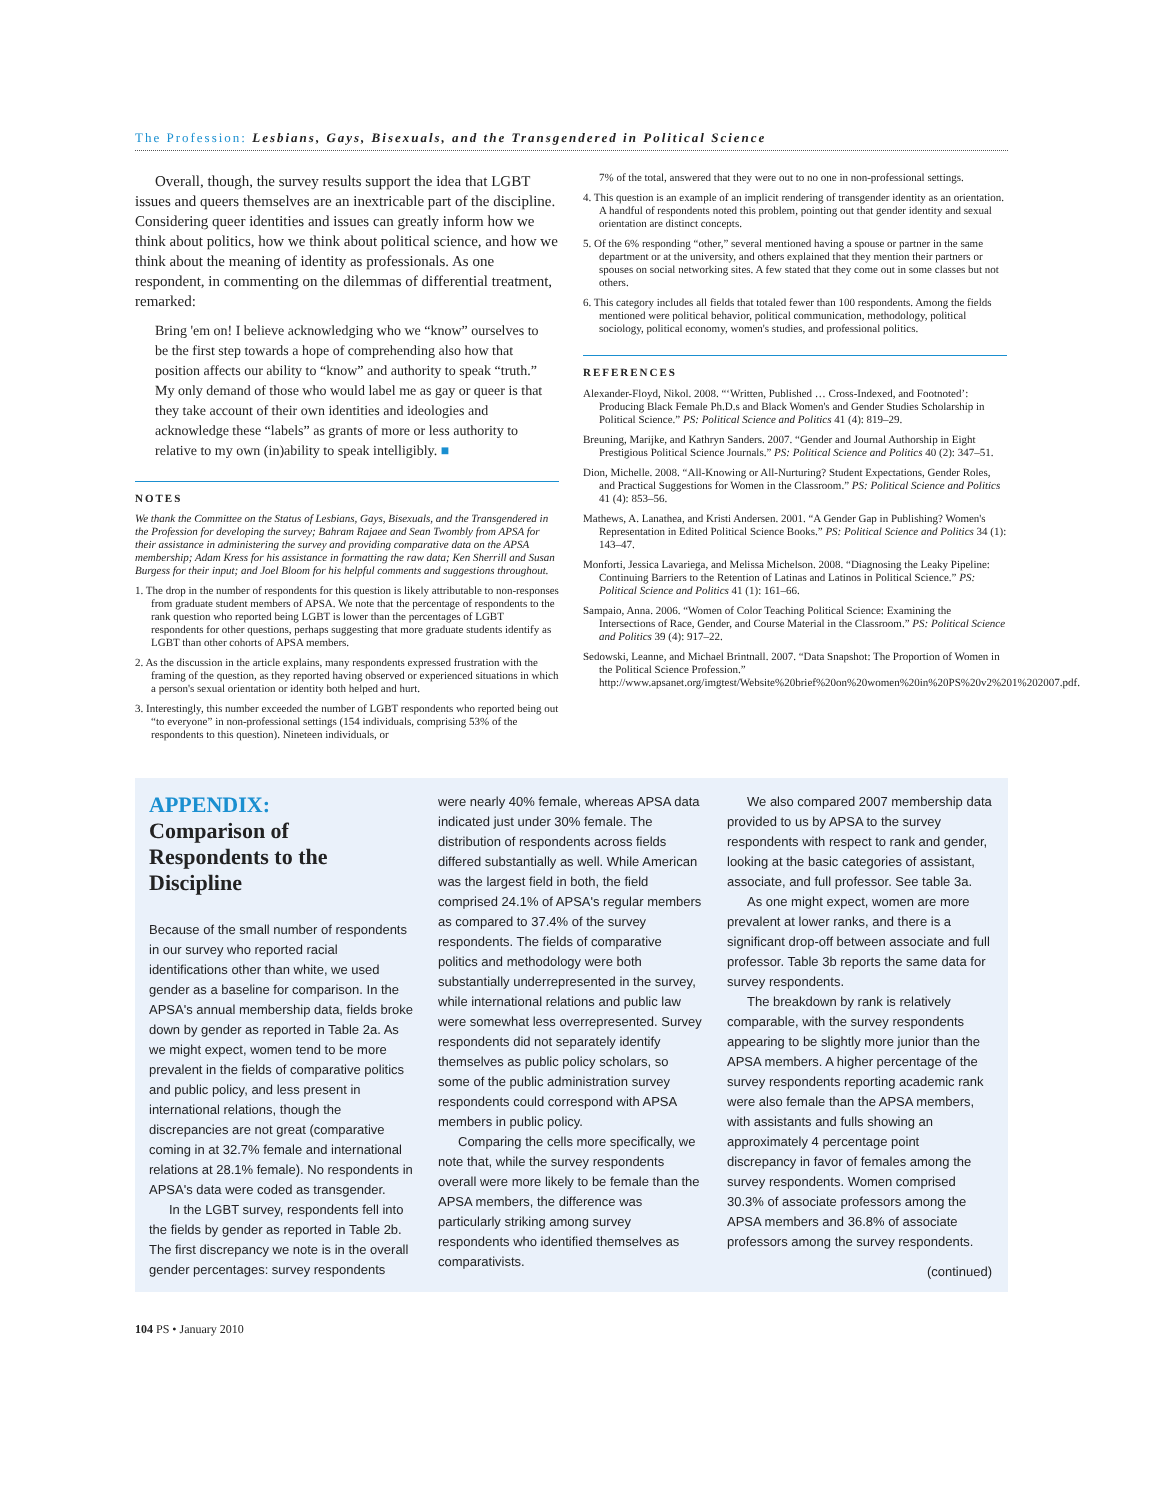The Profession: Lesbians, Gays, Bisexuals, and the Transgendered in Political Science
Overall, though, the survey results support the idea that LGBT issues and queers themselves are an inextricable part of the discipline. Considering queer identities and issues can greatly inform how we think about politics, how we think about political science, and how we think about the meaning of identity as professionals. As one respondent, in commenting on the dilemmas of differential treatment, remarked:
Bring 'em on! I believe acknowledging who we “know” ourselves to be the first step towards a hope of comprehending also how that position affects our ability to “know” and authority to speak “truth.” My only demand of those who would label me as gay or queer is that they take account of their own identities and ideologies and acknowledge these “labels” as grants of more or less authority to relative to my own (in)ability to speak intelligibly. ■
NOTES
We thank the Committee on the Status of Lesbians, Gays, Bisexuals, and the Transgendered in the Profession for developing the survey; Bahram Rajaee and Sean Twombly from APSA for their assistance in administering the survey and providing comparative data on the APSA membership; Adam Kress for his assistance in formatting the raw data; Ken Sherrill and Susan Burgess for their input; and Joel Bloom for his helpful comments and suggestions throughout.
1. The drop in the number of respondents for this question is likely attributable to non-responses from graduate student members of APSA. We note that the percentage of respondents to the rank question who reported being LGBT is lower than the percentages of LGBT respondents for other questions, perhaps suggesting that more graduate students identify as LGBT than other cohorts of APSA members.
2. As the discussion in the article explains, many respondents expressed frustration with the framing of the question, as they reported having observed or experienced situations in which a person's sexual orientation or identity both helped and hurt.
3. Interestingly, this number exceeded the number of LGBT respondents who reported being out “to everyone” in non-professional settings (154 individuals, comprising 53% of the respondents to this question). Nineteen individuals, or
7% of the total, answered that they were out to no one in non-professional settings.
4. This question is an example of an implicit rendering of transgender identity as an orientation. A handful of respondents noted this problem, pointing out that gender identity and sexual orientation are distinct concepts.
5. Of the 6% responding “other,” several mentioned having a spouse or partner in the same department or at the university, and others explained that they mention their partners or spouses on social networking sites. A few stated that they come out in some classes but not others.
6. This category includes all fields that totaled fewer than 100 respondents. Among the fields mentioned were political behavior, political communication, methodology, political sociology, political economy, women's studies, and professional politics.
REFERENCES
Alexander-Floyd, Nikol. 2008. “‘Written, Published … Cross-Indexed, and Footnoted’: Producing Black Female Ph.D.s and Black Women's and Gender Studies Scholarship in Political Science.” PS: Political Science and Politics 41 (4): 819–29.
Breuning, Marijke, and Kathryn Sanders. 2007. “Gender and Journal Authorship in Eight Prestigious Political Science Journals.” PS: Political Science and Politics 40 (2): 347–51.
Dion, Michelle. 2008. “All-Knowing or All-Nurturing? Student Expectations, Gender Roles, and Practical Suggestions for Women in the Classroom.” PS: Political Science and Politics 41 (4): 853–56.
Mathews, A. Lanathea, and Kristi Andersen. 2001. “A Gender Gap in Publishing? Women's Representation in Edited Political Science Books.” PS: Political Science and Politics 34 (1): 143–47.
Monforti, Jessica Lavariega, and Melissa Michelson. 2008. “Diagnosing the Leaky Pipeline: Continuing Barriers to the Retention of Latinas and Latinos in Political Science.” PS: Political Science and Politics 41 (1): 161–66.
Sampaio, Anna. 2006. “Women of Color Teaching Political Science: Examining the Intersections of Race, Gender, and Course Material in the Classroom.” PS: Political Science and Politics 39 (4): 917–22.
Sedowski, Leanne, and Michael Brintnall. 2007. “Data Snapshot: The Proportion of Women in the Political Science Profession.” http://www.apsanet.org/imgtest/Website%20brief%20on%20women%20in%20PS%20v2%201%202007.pdf.
APPENDIX:
Comparison of Respondents to the Discipline
Because of the small number of respondents in our survey who reported racial identifications other than white, we used gender as a baseline for comparison. In the APSA's annual membership data, fields broke down by gender as reported in Table 2a. As we might expect, women tend to be more prevalent in the fields of comparative politics and public policy, and less present in international relations, though the discrepancies are not great (comparative coming in at 32.7% female and international relations at 28.1% female). No respondents in APSA's data were coded as transgender.
In the LGBT survey, respondents fell into the fields by gender as reported in Table 2b. The first discrepancy we note is in the overall gender percentages: survey respondents
were nearly 40% female, whereas APSA data indicated just under 30% female. The distribution of respondents across fields differed substantially as well. While American was the largest field in both, the field comprised 24.1% of APSA's regular members as compared to 37.4% of the survey respondents. The fields of comparative politics and methodology were both substantially underrepresented in the survey, while international relations and public law were somewhat less overrepresented. Survey respondents did not separately identify themselves as public policy scholars, so some of the public administration survey respondents could correspond with APSA members in public policy.
Comparing the cells more specifically, we note that, while the survey respondents overall were more likely to be female than the APSA members, the difference was particularly striking among survey respondents who identified themselves as comparativists.
We also compared 2007 membership data provided to us by APSA to the survey respondents with respect to rank and gender, looking at the basic categories of assistant, associate, and full professor. See table 3a.
As one might expect, women are more prevalent at lower ranks, and there is a significant drop-off between associate and full professor. Table 3b reports the same data for survey respondents.
The breakdown by rank is relatively comparable, with the survey respondents appearing to be slightly more junior than the APSA members. A higher percentage of the survey respondents reporting academic rank were also female than the APSA members, with assistants and fulls showing an approximately 4 percentage point discrepancy in favor of females among the survey respondents. Women comprised 30.3% of associate professors among the APSA members and 36.8% of associate professors among the survey respondents.
(continued)
104 PS • January 2010